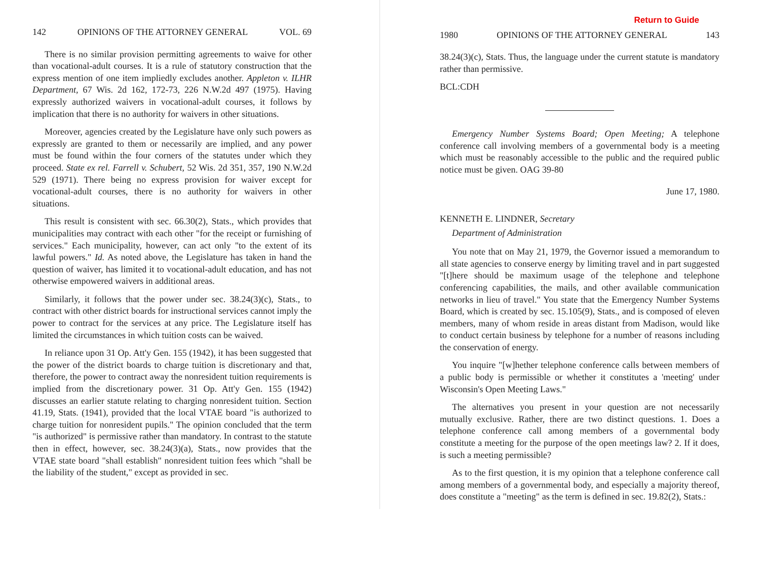142 OPINIONS OF THE ATTORNEY GENERAL VOL. 69
There is no similar provision permitting agreements to waive for other than vocational-adult courses. It is a rule of statutory construction that the express mention of one item impliedly excludes another. Appleton v. ILHR Department, 67 Wis. 2d 162, 172-73, 226 N.W.2d 497 (1975). Having expressly authorized waivers in vocational-adult courses, it follows by implication that there is no authority for waivers in other situations.
Moreover, agencies created by the Legislature have only such powers as expressly are granted to them or necessarily are implied, and any power must be found within the four corners of the statutes under which they proceed. State ex rel. Farrell v. Schubert, 52 Wis. 2d 351, 357, 190 N.W.2d 529 (1971). There being no express provision for waiver except for vocational-adult courses, there is no authority for waivers in other situations.
This result is consistent with sec. 66.30(2), Stats., which provides that municipalities may contract with each other "for the receipt or furnishing of services." Each municipality, however, can act only "to the extent of its lawful powers." Id. As noted above, the Legislature has taken in hand the question of waiver, has limited it to vocational-adult education, and has not otherwise empowered waivers in additional areas.
Similarly, it follows that the power under sec. 38.24(3)(c), Stats., to contract with other district boards for instructional services cannot imply the power to contract for the services at any price. The Legislature itself has limited the circumstances in which tuition costs can be waived.
In reliance upon 31 Op. Att'y Gen. 155 (1942), it has been suggested that the power of the district boards to charge tuition is discretionary and that, therefore, the power to contract away the nonresident tuition requirements is implied from the discretionary power. 31 Op. Att'y Gen. 155 (1942) discusses an earlier statute relating to charging nonresident tuition. Section 41.19, Stats. (1941), provided that the local VTAE board "is authorized to charge tuition for nonresident pupils." The opinion concluded that the term "is authorized" is permissive rather than mandatory. In contrast to the statute then in effect, however, sec. 38.24(3)(a), Stats., now provides that the VTAE state board "shall establish" nonresident tuition fees which "shall be the liability of the student," except as provided in sec.
Return to Guide
1980 OPINIONS OF THE ATTORNEY GENERAL 143
38.24(3)(c), Stats. Thus, the language under the current statute is mandatory rather than permissive.
BCL:CDH
Emergency Number Systems Board; Open Meeting; A telephone conference call involving members of a governmental body is a meeting which must be reasonably accessible to the public and the required public notice must be given. OAG 39-80
June 17, 1980.
KENNETH E. LINDNER, Secretary
Department of Administration
You note that on May 21, 1979, the Governor issued a memorandum to all state agencies to conserve energy by limiting travel and in part suggested "[t]here should be maximum usage of the telephone and telephone conferencing capabilities, the mails, and other available communication networks in lieu of travel." You state that the Emergency Number Systems Board, which is created by sec. 15.105(9), Stats., and is composed of eleven members, many of whom reside in areas distant from Madison, would like to conduct certain business by telephone for a number of reasons including the conservation of energy.
You inquire "[w]hether telephone conference calls between members of a public body is permissible or whether it constitutes a 'meeting' under Wisconsin's Open Meeting Laws."
The alternatives you present in your question are not necessarily mutually exclusive. Rather, there are two distinct questions. 1. Does a telephone conference call among members of a governmental body constitute a meeting for the purpose of the open meetings law? 2. If it does, is such a meeting permissible?
As to the first question, it is my opinion that a telephone conference call among members of a governmental body, and especially a majority thereof, does constitute a "meeting" as the term is defined in sec. 19.82(2), Stats.: